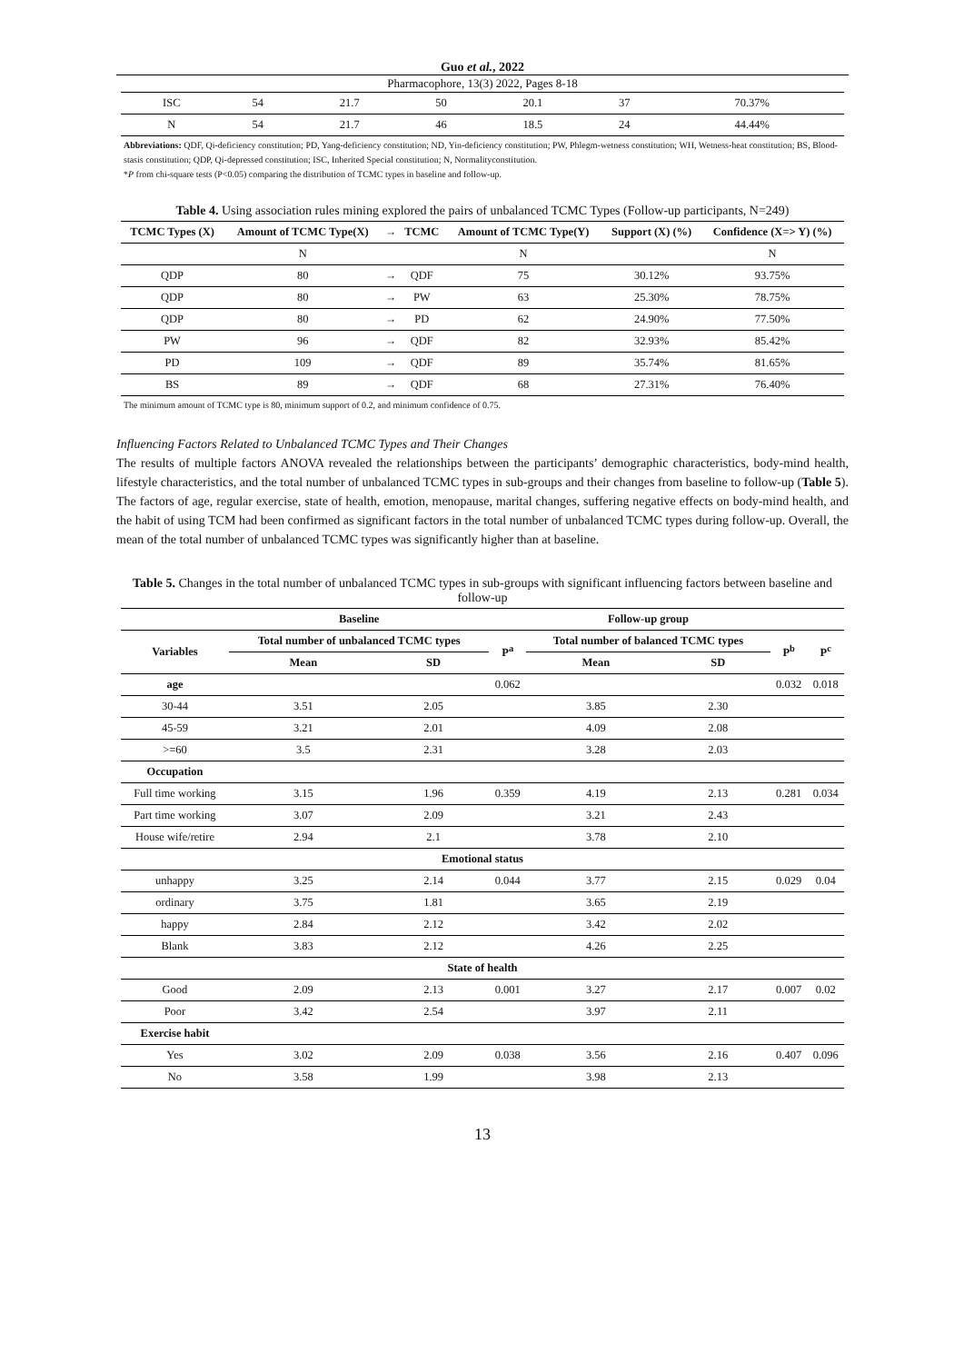Guo et al., 2022
Pharmacophore, 13(3) 2022, Pages 8-18
| ISC | 54 | 21.7 | 50 | 20.1 | 37 | 70.37% |
| N | 54 | 21.7 | 46 | 18.5 | 24 | 44.44% |
Abbreviations: QDF, Qi-deficiency constitution; PD, Yang-deficiency constitution; ND, Yin-deficiency constitution; PW, Phlegm-wetness constitution; WH, Wetness-heat constitution; BS, Blood-stasis constitution; QDP, Qi-depressed constitution; ISC, Inherited Special constitution; N, Normalityconstitution.
*P from chi-square tests (P<0.05) comparing the distribution of TCMC types in baseline and follow-up.
Table 4. Using association rules mining explored the pairs of unbalanced TCMC Types (Follow-up participants, N=249)
| TCMC Types (X) | Amount of TCMC Type(X) | → | TCMC | Amount of TCMC Type(Y) | Support (X) (%) | Confidence (X=> Y) (%) |
| --- | --- | --- | --- | --- | --- | --- |
| | N | | | N | | N |
| QDP | 80 | → | QDF | 75 | 30.12% | 93.75% |
| QDP | 80 | → | PW | 63 | 25.30% | 78.75% |
| QDP | 80 | → | PD | 62 | 24.90% | 77.50% |
| PW | 96 | → | QDF | 82 | 32.93% | 85.42% |
| PD | 109 | → | QDF | 89 | 35.74% | 81.65% |
| BS | 89 | → | QDF | 68 | 27.31% | 76.40% |
The minimum amount of TCMC type is 80, minimum support of 0.2, and minimum confidence of 0.75.
Influencing Factors Related to Unbalanced TCMC Types and Their Changes
The results of multiple factors ANOVA revealed the relationships between the participants’ demographic characteristics, body-mind health, lifestyle characteristics, and the total number of unbalanced TCMC types in sub-groups and their changes from baseline to follow-up (Table 5). The factors of age, regular exercise, state of health, emotion, menopause, marital changes, suffering negative effects on body-mind health, and the habit of using TCM had been confirmed as significant factors in the total number of unbalanced TCMC types during follow-up. Overall, the mean of the total number of unbalanced TCMC types was significantly higher than at baseline.
Table 5. Changes in the total number of unbalanced TCMC types in sub-groups with significant influencing factors between baseline and follow-up
| | Baseline | | | Follow-up group | | | |
| --- | --- | --- | --- | --- | --- | --- | --- |
| Variables | Total number of unbalanced TCMC types | | P<sup>a</sup> | Total number of balanced TCMC types | | P<sup>b</sup> | P<sup>c</sup> |
| | Mean | SD | | Mean | SD | | |
| age | | | 0.062 | | | 0.032 | 0.018 |
| 30-44 | 3.51 | 2.05 | | 3.85 | 2.30 | | |
| 45-59 | 3.21 | 2.01 | | 4.09 | 2.08 | | |
| >=60 | 3.5 | 2.31 | | 3.28 | 2.03 | | |
| Occupation | | | | | | | |
| Full time working | 3.15 | 1.96 | 0.359 | 4.19 | 2.13 | 0.281 | 0.034 |
| Part time working | 3.07 | 2.09 | | 3.21 | 2.43 | | |
| House wife/retire | 2.94 | 2.1 | | 3.78 | 2.10 | | |
| Emotional status | | | | | | | |
| unhappy | 3.25 | 2.14 | 0.044 | 3.77 | 2.15 | 0.029 | 0.04 |
| ordinary | 3.75 | 1.81 | | 3.65 | 2.19 | | |
| happy | 2.84 | 2.12 | | 3.42 | 2.02 | | |
| Blank | 3.83 | 2.12 | | 4.26 | 2.25 | | |
| State of health | | | | | | | |
| Good | 2.09 | 2.13 | 0.001 | 3.27 | 2.17 | 0.007 | 0.02 |
| Poor | 3.42 | 2.54 | | 3.97 | 2.11 | | |
| Exercise habit | | | | | | | |
| Yes | 3.02 | 2.09 | 0.038 | 3.56 | 2.16 | 0.407 | 0.096 |
| No | 3.58 | 1.99 | | 3.98 | 2.13 | | |
13